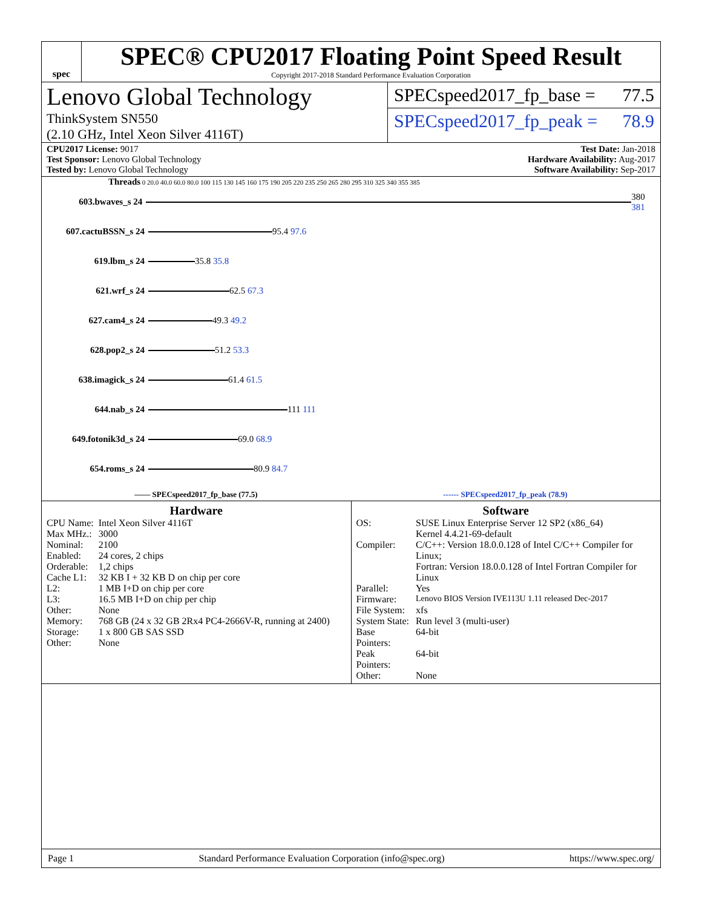spec
SPEC® CPU2017 Floating Point Speed Result
Copyright 2017-2018 Standard Performance Evaluation Corporation
Lenovo Global Technology
ThinkSystem SN550
(2.10 GHz, Intel Xeon Silver 4116T)
SPECspeed2017_fp_base = 77.5
SPECspeed2017_fp_peak = 78.9
CPU2017 License: 9017
Test Sponsor: Lenovo Global Technology
Tested by: Lenovo Global Technology
Test Date: Jan-2018
Hardware Availability: Aug-2017
Software Availability: Sep-2017
Threads 0 20.0 40.0 60.0 80.0 100 115 130 145 160 175 190 205 220 235 250 265 280 295 310 325 340 355 385
603.bwaves_s 24 380 381
607.cactuBSSN_s 24 95.4 97.6
619.lbm_s 24 35.8 35.8
621.wrf_s 24 62.5 67.3
627.cam4_s 24 49.3 49.2
628.pop2_s 24 51.2 53.3
638.imagick_s 24 61.4 61.5
644.nab_s 24 111 111
649.fotonik3d_s 24 69.0 68.9
654.roms_s 24 80.9 84.7
—— SPECspeed2017_fp_base (77.5) ------ SPECspeed2017_fp_peak (78.9)
Hardware
| CPU Name: | Intel Xeon Silver 4116T |
| Max MHz.: | 3000 |
| Nominal: | 2100 |
| Enabled: | 24 cores, 2 chips |
| Orderable: | 1,2 chips |
| Cache L1: | 32 KB I + 32 KB D on chip per core |
| L2: | 1 MB I+D on chip per core |
| L3: | 16.5 MB I+D on chip per chip |
| Other: | None |
| Memory: | 768 GB (24 x 32 GB 2Rx4 PC4-2666V-R, running at 2400) |
| Storage: | 1 x 800 GB SAS SSD |
| Other: | None |
Software
| OS: | SUSE Linux Enterprise Server 12 SP2 (x86_64) Kernel 4.4.21-69-default |
| Compiler: | C/C++: Version 18.0.0.128 of Intel C/C++ Compiler for Linux; Fortran: Version 18.0.0.128 of Intel Fortran Compiler for Linux |
| Parallel: | Yes |
| Firmware: | Lenovo BIOS Version IVE113U 1.11 released Dec-2017 |
| File System: | xfs |
| System State: | Run level 3 (multi-user) |
| Base Pointers: | 64-bit |
| Peak Pointers: | 64-bit |
| Other: | None |
Page 1 Standard Performance Evaluation Corporation (info@spec.org) https://www.spec.org/